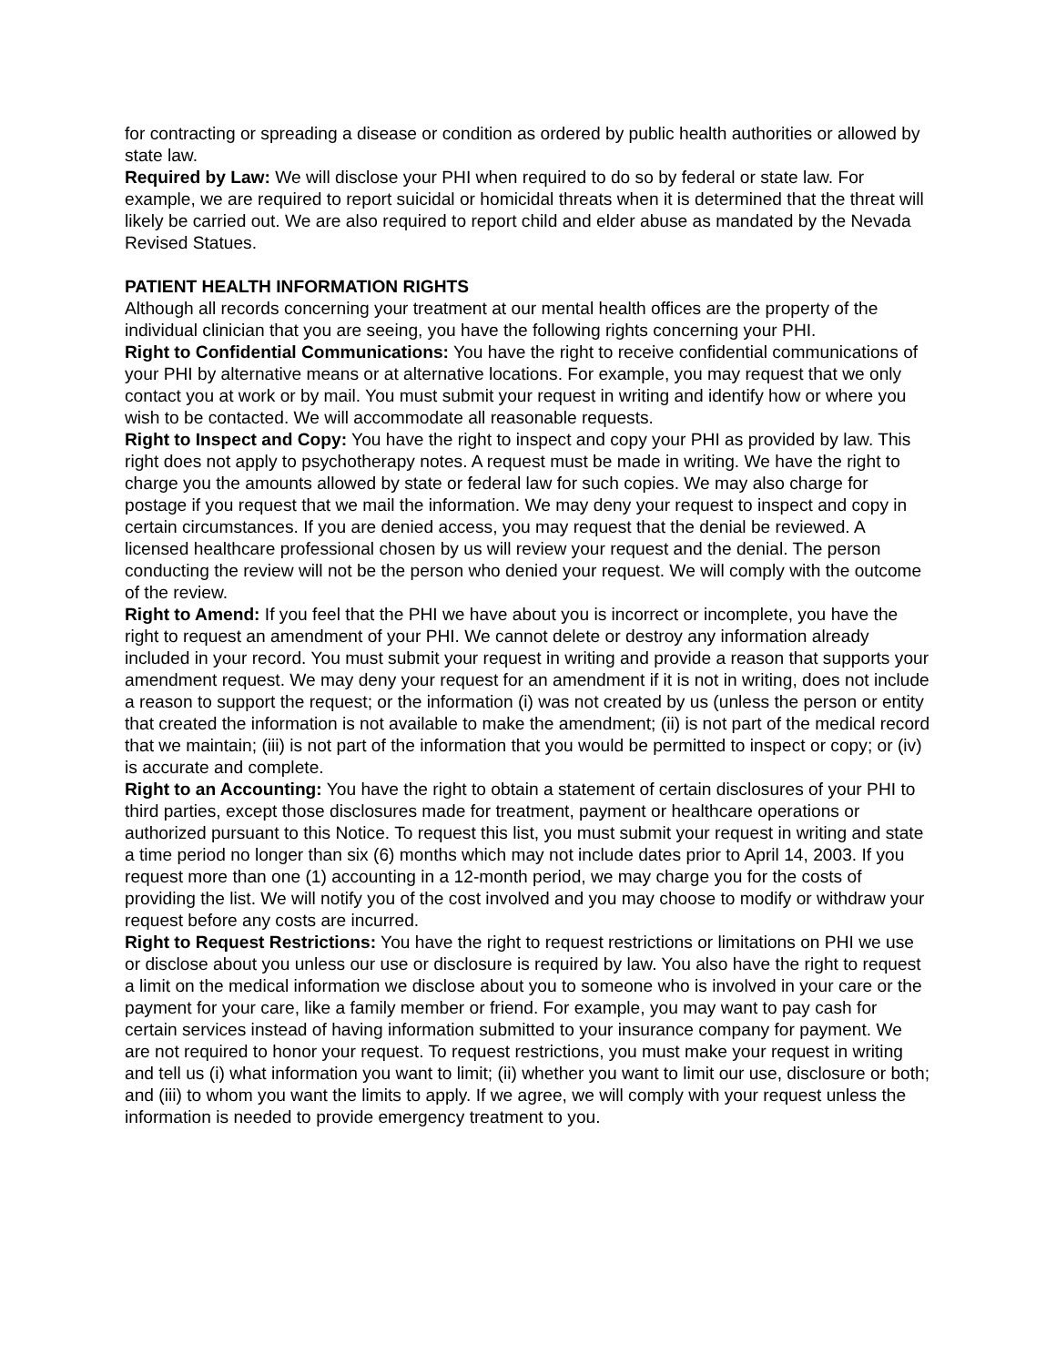for contracting or spreading a disease or condition as ordered by public health authorities or allowed by state law.
Required by Law: We will disclose your PHI when required to do so by federal or state law. For example, we are required to report suicidal or homicidal threats when it is determined that the threat will likely be carried out. We are also required to report child and elder abuse as mandated by the Nevada Revised Statues.
PATIENT HEALTH INFORMATION RIGHTS
Although all records concerning your treatment at our mental health offices are the property of the individual clinician that you are seeing, you have the following rights concerning your PHI.
Right to Confidential Communications: You have the right to receive confidential communications of your PHI by alternative means or at alternative locations. For example, you may request that we only contact you at work or by mail. You must submit your request in writing and identify how or where you wish to be contacted. We will accommodate all reasonable requests.
Right to Inspect and Copy: You have the right to inspect and copy your PHI as provided by law. This right does not apply to psychotherapy notes. A request must be made in writing. We have the right to charge you the amounts allowed by state or federal law for such copies. We may also charge for postage if you request that we mail the information. We may deny your request to inspect and copy in certain circumstances. If you are denied access, you may request that the denial be reviewed. A licensed healthcare professional chosen by us will review your request and the denial. The person conducting the review will not be the person who denied your request. We will comply with the outcome of the review.
Right to Amend: If you feel that the PHI we have about you is incorrect or incomplete, you have the right to request an amendment of your PHI. We cannot delete or destroy any information already included in your record. You must submit your request in writing and provide a reason that supports your amendment request. We may deny your request for an amendment if it is not in writing, does not include a reason to support the request; or the information (i) was not created by us (unless the person or entity that created the information is not available to make the amendment; (ii) is not part of the medical record that we maintain; (iii) is not part of the information that you would be permitted to inspect or copy; or (iv) is accurate and complete.
Right to an Accounting: You have the right to obtain a statement of certain disclosures of your PHI to third parties, except those disclosures made for treatment, payment or healthcare operations or authorized pursuant to this Notice. To request this list, you must submit your request in writing and state a time period no longer than six (6) months which may not include dates prior to April 14, 2003. If you request more than one (1) accounting in a 12-month period, we may charge you for the costs of providing the list. We will notify you of the cost involved and you may choose to modify or withdraw your request before any costs are incurred.
Right to Request Restrictions: You have the right to request restrictions or limitations on PHI we use or disclose about you unless our use or disclosure is required by law. You also have the right to request a limit on the medical information we disclose about you to someone who is involved in your care or the payment for your care, like a family member or friend. For example, you may want to pay cash for certain services instead of having information submitted to your insurance company for payment. We are not required to honor your request. To request restrictions, you must make your request in writing and tell us (i) what information you want to limit; (ii) whether you want to limit our use, disclosure or both; and (iii) to whom you want the limits to apply. If we agree, we will comply with your request unless the information is needed to provide emergency treatment to you.